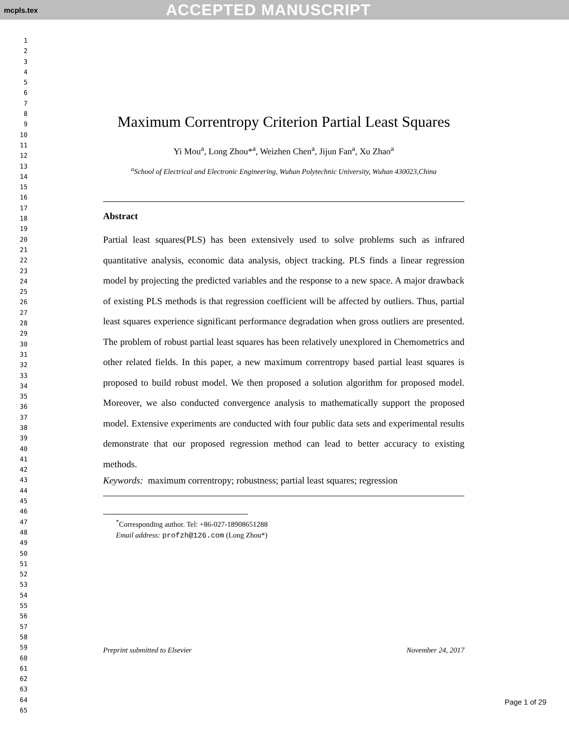mcpls.tex ACCEPTED MANUSCRIPT
1
2
3
4
5
6
7
8
9
10
11
12
13
14
15
16
17
18
19
20
21
22
23
24
25
26
27
28
29
30
31
32
33
34
35
36
37
38
39
40
41
42
43
44
45
46
47
48
49
50
51
52
53
54
55
56
57
58
59
60
61
62
63
64
65
Maximum Correntropy Criterion Partial Least Squares
Yi Mou<sup>a</sup>, Long Zhou*<sup>a</sup>, Weizhen Chen<sup>a</sup>, Jijun Fan<sup>a</sup>, Xu Zhao<sup>a</sup>
<sup>a</sup> School of Electrical and Electronic Engineering, Wuhan Polytechnic University, Wuhan 430023,China
Abstract
Partial least squares(PLS) has been extensively used to solve problems such as infrared quantitative analysis, economic data analysis, object tracking. PLS finds a linear regression model by projecting the predicted variables and the response to a new space. A major drawback of existing PLS methods is that regression coefficient will be affected by outliers. Thus, partial least squares experience significant performance degradation when gross outliers are presented. The problem of robust partial least squares has been relatively unexplored in Chemometrics and other related fields. In this paper, a new maximum correntropy based partial least squares is proposed to build robust model. We then proposed a solution algorithm for proposed model. Moreover, we also conducted convergence analysis to mathematically support the proposed model. Extensive experiments are conducted with four public data sets and experimental results demonstrate that our proposed regression method can lead to better accuracy to existing methods.
Keywords: maximum correntropy; robustness; partial least squares; regression
<sup>*</sup> Corresponding author. Tel: +86-027-18908651288
Email address: profzh@126.com (Long Zhou*)
Preprint submitted to Elsevier November 24, 2017
Page 1 of 29